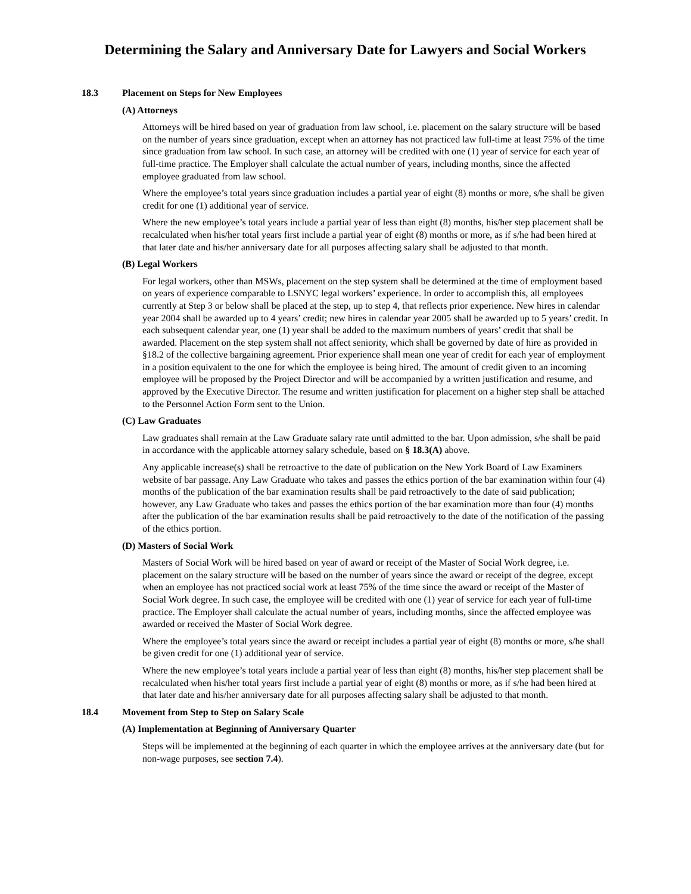Determining the Salary and Anniversary Date for Lawyers and Social Workers
18.3 Placement on Steps for New Employees
(A) Attorneys
Attorneys will be hired based on year of graduation from law school, i.e. placement on the salary structure will be based on the number of years since graduation, except when an attorney has not practiced law full-time at least 75% of the time since graduation from law school. In such case, an attorney will be credited with one (1) year of service for each year of full-time practice. The Employer shall calculate the actual number of years, including months, since the affected employee graduated from law school.
Where the employee’s total years since graduation includes a partial year of eight (8) months or more, s/he shall be given credit for one (1) additional year of service.
Where the new employee’s total years include a partial year of less than eight (8) months, his/her step placement shall be recalculated when his/her total years first include a partial year of eight (8) months or more, as if s/he had been hired at that later date and his/her anniversary date for all purposes affecting salary shall be adjusted to that month.
(B) Legal Workers
For legal workers, other than MSWs, placement on the step system shall be determined at the time of employment based on years of experience comparable to LSNYC legal workers’ experience. In order to accomplish this, all employees currently at Step 3 or below shall be placed at the step, up to step 4, that reflects prior experience. New hires in calendar year 2004 shall be awarded up to 4 years’ credit; new hires in calendar year 2005 shall be awarded up to 5 years’ credit. In each subsequent calendar year, one (1) year shall be added to the maximum numbers of years’ credit that shall be awarded. Placement on the step system shall not affect seniority, which shall be governed by date of hire as provided in §18.2 of the collective bargaining agreement. Prior experience shall mean one year of credit for each year of employment in a position equivalent to the one for which the employee is being hired. The amount of credit given to an incoming employee will be proposed by the Project Director and will be accompanied by a written justification and resume, and approved by the Executive Director. The resume and written justification for placement on a higher step shall be attached to the Personnel Action Form sent to the Union.
(C) Law Graduates
Law graduates shall remain at the Law Graduate salary rate until admitted to the bar. Upon admission, s/he shall be paid in accordance with the applicable attorney salary schedule, based on § 18.3(A) above.
Any applicable increase(s) shall be retroactive to the date of publication on the New York Board of Law Examiners website of bar passage. Any Law Graduate who takes and passes the ethics portion of the bar examination within four (4) months of the publication of the bar examination results shall be paid retroactively to the date of said publication; however, any Law Graduate who takes and passes the ethics portion of the bar examination more than four (4) months after the publication of the bar examination results shall be paid retroactively to the date of the notification of the passing of the ethics portion.
(D) Masters of Social Work
Masters of Social Work will be hired based on year of award or receipt of the Master of Social Work degree, i.e. placement on the salary structure will be based on the number of years since the award or receipt of the degree, except when an employee has not practiced social work at least 75% of the time since the award or receipt of the Master of Social Work degree. In such case, the employee will be credited with one (1) year of service for each year of full-time practice. The Employer shall calculate the actual number of years, including months, since the affected employee was awarded or received the Master of Social Work degree.
Where the employee’s total years since the award or receipt includes a partial year of eight (8) months or more, s/he shall be given credit for one (1) additional year of service.
Where the new employee’s total years include a partial year of less than eight (8) months, his/her step placement shall be recalculated when his/her total years first include a partial year of eight (8) months or more, as if s/he had been hired at that later date and his/her anniversary date for all purposes affecting salary shall be adjusted to that month.
18.4 Movement from Step to Step on Salary Scale
(A) Implementation at Beginning of Anniversary Quarter
Steps will be implemented at the beginning of each quarter in which the employee arrives at the anniversary date (but for non-wage purposes, see section 7.4).